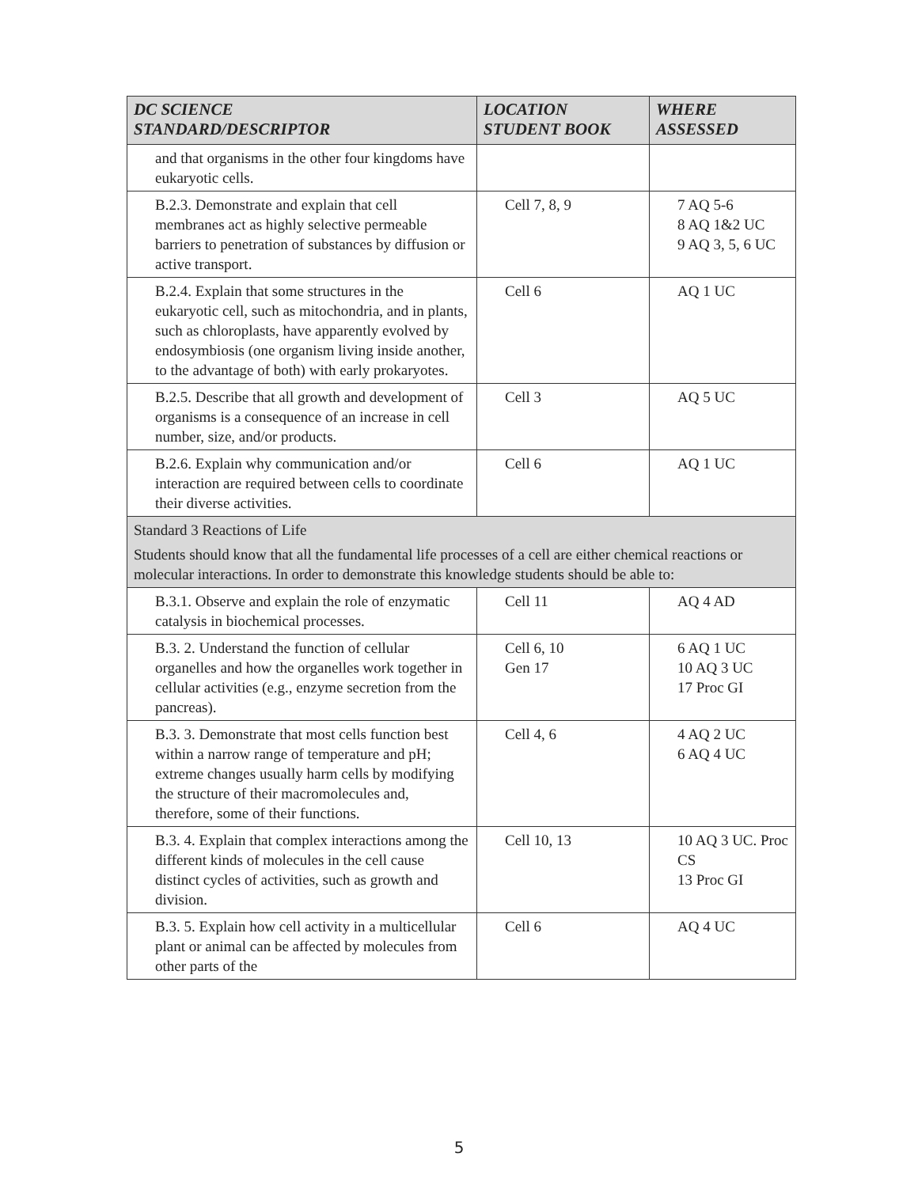| DC SCIENCE STANDARD/DESCRIPTOR | LOCATION STUDENT BOOK | WHERE ASSESSED |
| --- | --- | --- |
| and that organisms in the other four kingdoms have eukaryotic cells. | | |
| B.2.3. Demonstrate and explain that cell membranes act as highly selective permeable barriers to penetration of substances by diffusion or active transport. | Cell 7, 8, 9 | 7 AQ 5-6 8 AQ 1&2 UC 9 AQ 3, 5, 6 UC |
| B.2.4. Explain that some structures in the eukaryotic cell, such as mitochondria, and in plants, such as chloroplasts, have apparently evolved by endosymbiosis (one organism living inside another, to the advantage of both) with early prokaryotes. | Cell 6 | AQ 1 UC |
| B.2.5. Describe that all growth and development of organisms is a consequence of an increase in cell number, size, and/or products. | Cell 3 | AQ 5 UC |
| B.2.6. Explain why communication and/or interaction are required between cells to coordinate their diverse activities. | Cell 6 | AQ 1 UC |
| Standard 3 Reactions of Life Students should know that all the fundamental life processes of a cell are either chemical reactions or molecular interactions. In order to demonstrate this knowledge students should be able to: | | |
| B.3.1. Observe and explain the role of enzymatic catalysis in biochemical processes. | Cell 11 | AQ 4 AD |
| B.3. 2. Understand the function of cellular organelles and how the organelles work together in cellular activities (e.g., enzyme secretion from the pancreas). | Cell 6, 10 Gen 17 | 6 AQ 1 UC 10 AQ 3 UC 17 Proc GI |
| B.3. 3. Demonstrate that most cells function best within a narrow range of temperature and pH; extreme changes usually harm cells by modifying the structure of their macromolecules and, therefore, some of their functions. | Cell 4, 6 | 4 AQ 2 UC 6 AQ 4 UC |
| B.3. 4. Explain that complex interactions among the different kinds of molecules in the cell cause distinct cycles of activities, such as growth and division. | Cell 10, 13 | 10 AQ 3 UC. Proc CS 13 Proc GI |
| B.3. 5. Explain how cell activity in a multicellular plant or animal can be affected by molecules from other parts of the | Cell 6 | AQ 4 UC |
5